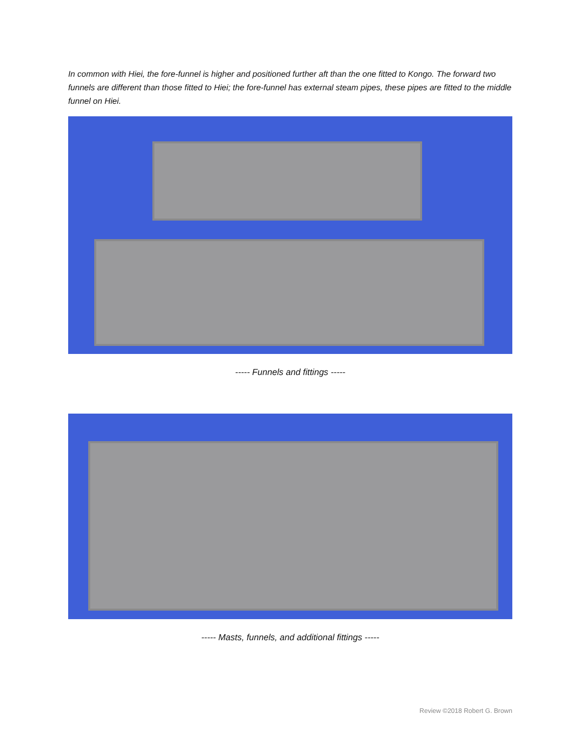In common with Hiei, the fore-funnel is higher and positioned further aft than the one fitted to Kongo. The forward two funnels are different than those fitted to Hiei; the fore-funnel has external steam pipes, these pipes are fitted to the middle funnel on Hiei.
----- Funnels and fittings -----
----- Masts, funnels, and additional fittings -----
Review ©2018 Robert G. Brown